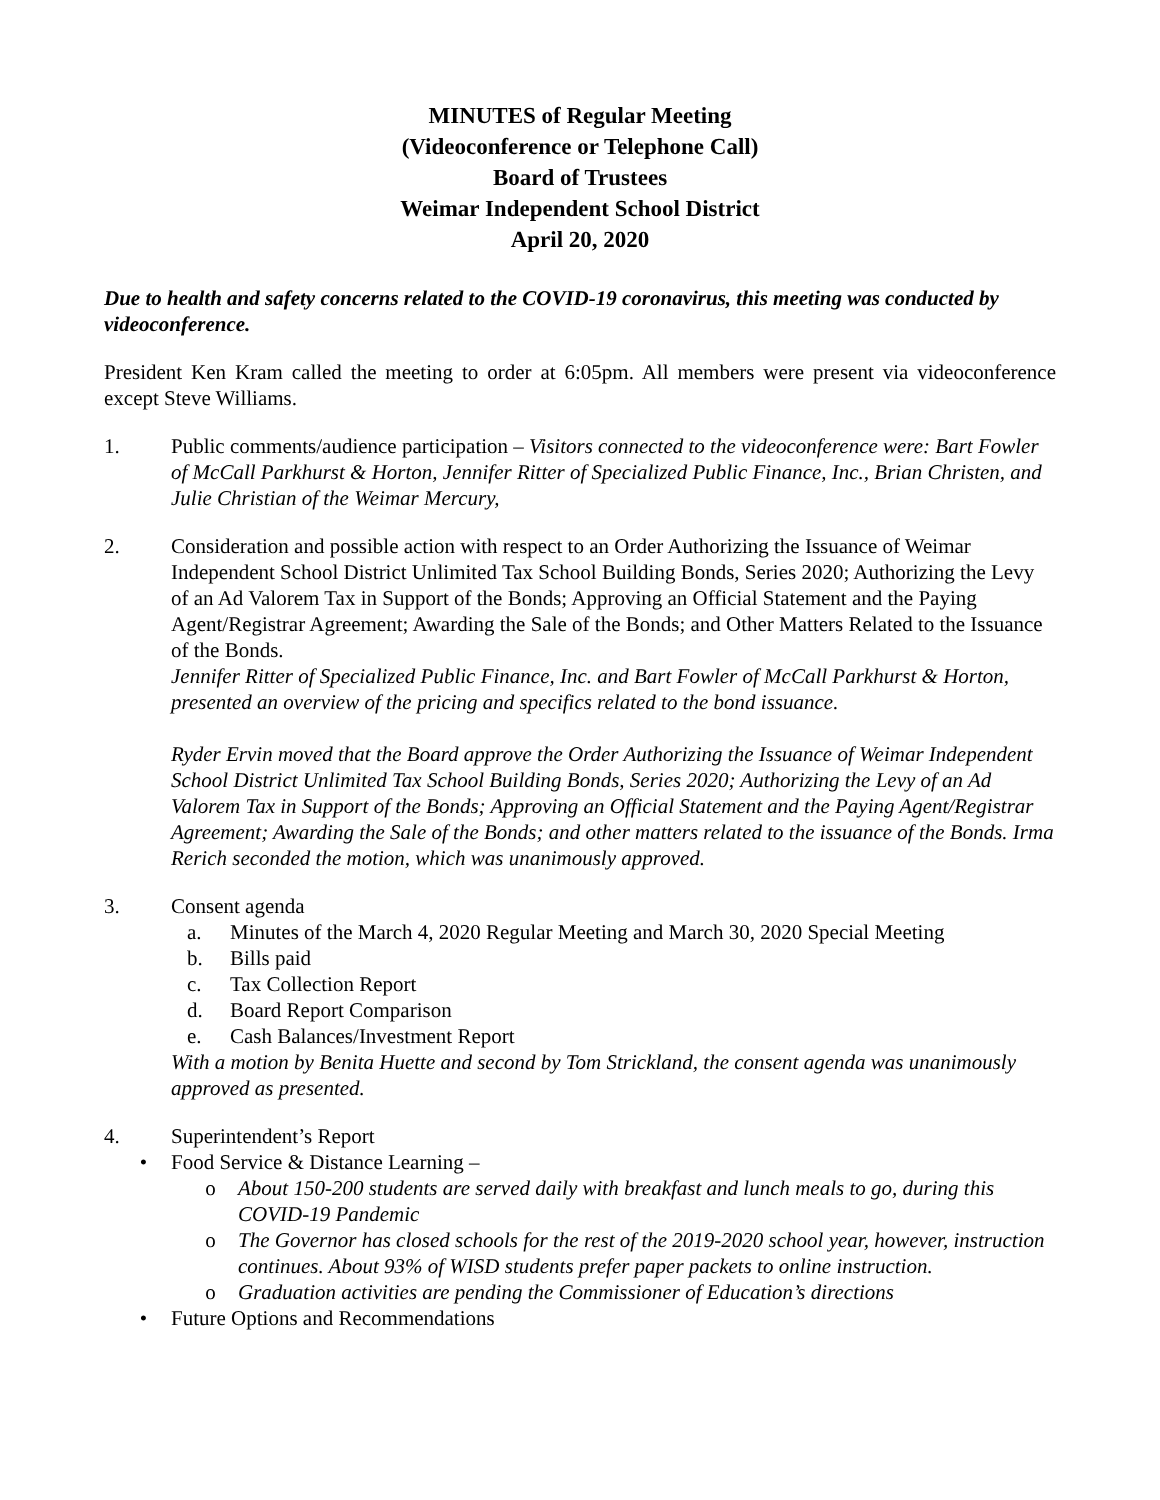MINUTES of Regular Meeting
(Videoconference or Telephone Call)
Board of Trustees
Weimar Independent School District
April 20, 2020
Due to health and safety concerns related to the COVID-19 coronavirus, this meeting was conducted by videoconference.
President Ken Kram called the meeting to order at 6:05pm. All members were present via videoconference except Steve Williams.
1. Public comments/audience participation – Visitors connected to the videoconference were: Bart Fowler of McCall Parkhurst & Horton, Jennifer Ritter of Specialized Public Finance, Inc., Brian Christen, and Julie Christian of the Weimar Mercury,
2. Consideration and possible action with respect to an Order Authorizing the Issuance of Weimar Independent School District Unlimited Tax School Building Bonds, Series 2020; Authorizing the Levy of an Ad Valorem Tax in Support of the Bonds; Approving an Official Statement and the Paying Agent/Registrar Agreement; Awarding the Sale of the Bonds; and Other Matters Related to the Issuance of the Bonds.
Jennifer Ritter of Specialized Public Finance, Inc. and Bart Fowler of McCall Parkhurst & Horton, presented an overview of the pricing and specifics related to the bond issuance.
Ryder Ervin moved that the Board approve the Order Authorizing the Issuance of Weimar Independent School District Unlimited Tax School Building Bonds, Series 2020; Authorizing the Levy of an Ad Valorem Tax in Support of the Bonds; Approving an Official Statement and the Paying Agent/Registrar Agreement; Awarding the Sale of the Bonds; and other matters related to the issuance of the Bonds. Irma Rerich seconded the motion, which was unanimously approved.
3. Consent agenda
a. Minutes of the March 4, 2020 Regular Meeting and March 30, 2020 Special Meeting
b. Bills paid
c. Tax Collection Report
d. Board Report Comparison
e. Cash Balances/Investment Report
With a motion by Benita Huette and second by Tom Strickland, the consent agenda was unanimously approved as presented.
4. Superintendent’s Report
• Food Service & Distance Learning –
o About 150-200 students are served daily with breakfast and lunch meals to go, during this COVID-19 Pandemic
o The Governor has closed schools for the rest of the 2019-2020 school year, however, instruction continues. About 93% of WISD students prefer paper packets to online instruction.
o Graduation activities are pending the Commissioner of Education’s directions
• Future Options and Recommendations